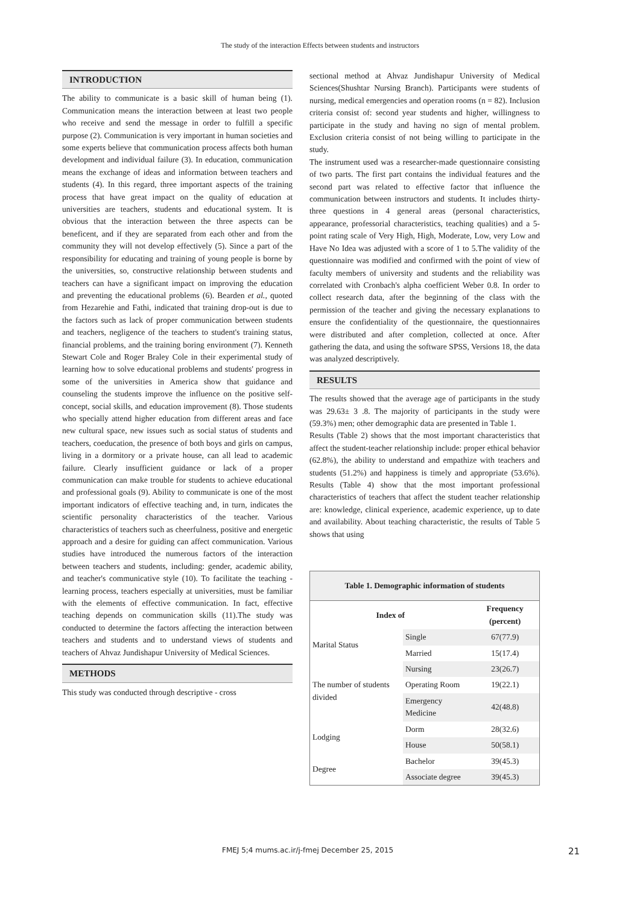The study of the interaction Effects between students and instructors
INTRODUCTION
The ability to communicate is a basic skill of human being (1). Communication means the interaction between at least two people who receive and send the message in order to fulfill a specific purpose (2). Communication is very important in human societies and some experts believe that communication process affects both human development and individual failure (3). In education, communication means the exchange of ideas and information between teachers and students (4). In this regard, three important aspects of the training process that have great impact on the quality of education at universities are teachers, students and educational system. It is obvious that the interaction between the three aspects can be beneficent, and if they are separated from each other and from the community they will not develop effectively (5). Since a part of the responsibility for educating and training of young people is borne by the universities, so, constructive relationship between students and teachers can have a significant impact on improving the education and preventing the educational problems (6). Bearden et al., quoted from Hezarehie and Fathi, indicated that training drop-out is due to the factors such as lack of proper communication between students and teachers, negligence of the teachers to student's training status, financial problems, and the training boring environment (7). Kenneth Stewart Cole and Roger Braley Cole in their experimental study of learning how to solve educational problems and students' progress in some of the universities in America show that guidance and counseling the students improve the influence on the positive self-concept, social skills, and education improvement (8). Those students who specially attend higher education from different areas and face new cultural space, new issues such as social status of students and teachers, coeducation, the presence of both boys and girls on campus, living in a dormitory or a private house, can all lead to academic failure. Clearly insufficient guidance or lack of a proper communication can make trouble for students to achieve educational and professional goals (9). Ability to communicate is one of the most important indicators of effective teaching and, in turn, indicates the scientific personality characteristics of the teacher. Various characteristics of teachers such as cheerfulness, positive and energetic approach and a desire for guiding can affect communication. Various studies have introduced the numerous factors of the interaction between teachers and students, including: gender, academic ability, and teacher's communicative style (10). To facilitate the teaching - learning process, teachers especially at universities, must be familiar with the elements of effective communication. In fact, effective teaching depends on communication skills (11).The study was conducted to determine the factors affecting the interaction between teachers and students and to understand views of students and teachers of Ahvaz Jundishapur University of Medical Sciences.
METHODS
This study was conducted through descriptive - cross
sectional method at Ahvaz Jundishapur University of Medical Sciences(Shushtar Nursing Branch). Participants were students of nursing, medical emergencies and operation rooms (n = 82). Inclusion criteria consist of: second year students and higher, willingness to participate in the study and having no sign of mental problem. Exclusion criteria consist of not being willing to participate in the study.
The instrument used was a researcher-made questionnaire consisting of two parts. The first part contains the individual features and the second part was related to effective factor that influence the communication between instructors and students. It includes thirty-three questions in 4 general areas (personal characteristics, appearance, professorial characteristics, teaching qualities) and a 5-point rating scale of Very High, High, Moderate, Low, very Low and Have No Idea was adjusted with a score of 1 to 5.The validity of the questionnaire was modified and confirmed with the point of view of faculty members of university and students and the reliability was correlated with Cronbach's alpha coefficient Weber 0.8. In order to collect research data, after the beginning of the class with the permission of the teacher and giving the necessary explanations to ensure the confidentiality of the questionnaire, the questionnaires were distributed and after completion, collected at once. After gathering the data, and using the software SPSS, Versions 18, the data was analyzed descriptively.
RESULTS
The results showed that the average age of participants in the study was 29.63± 3 .8. The majority of participants in the study were (59.3%) men; other demographic data are presented in Table 1.
Results (Table 2) shows that the most important characteristics that affect the student-teacher relationship include: proper ethical behavior (62.8%), the ability to understand and empathize with teachers and students (51.2%) and happiness is timely and appropriate (53.6%). Results (Table 4) show that the most important professional characteristics of teachers that affect the student teacher relationship are: knowledge, clinical experience, academic experience, up to date and availability. About teaching characteristic, the results of Table 5 shows that using
| Table 1. Demographic information of students | | |
| Index of | | Frequency (percent) |
| Marital Status | Single | 67(77.9) |
| | Married | 15(17.4) |
| The number of students divided | Nursing | 23(26.7) |
| | Operating Room | 19(22.1) |
| | Emergency Medicine | 42(48.8) |
| Lodging | Dorm | 28(32.6) |
| | House | 50(58.1) |
| Degree | Bachelor | 39(45.3) |
| | Associate degree | 39(45.3) |
FMEJ 5;4 mums.ac.ir/j-fmej December 25, 2015 21